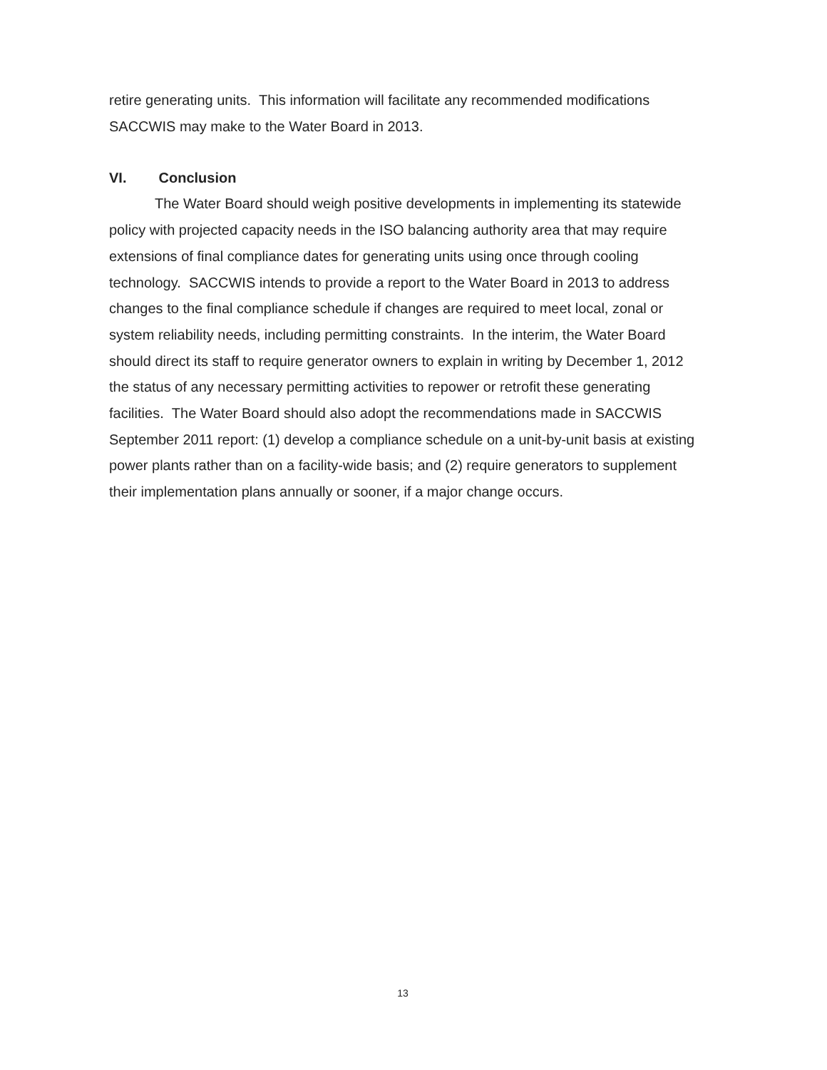retire generating units. This information will facilitate any recommended modifications SACCWIS may make to the Water Board in 2013.
VI. Conclusion
The Water Board should weigh positive developments in implementing its statewide policy with projected capacity needs in the ISO balancing authority area that may require extensions of final compliance dates for generating units using once through cooling technology. SACCWIS intends to provide a report to the Water Board in 2013 to address changes to the final compliance schedule if changes are required to meet local, zonal or system reliability needs, including permitting constraints. In the interim, the Water Board should direct its staff to require generator owners to explain in writing by December 1, 2012 the status of any necessary permitting activities to repower or retrofit these generating facilities. The Water Board should also adopt the recommendations made in SACCWIS September 2011 report: (1) develop a compliance schedule on a unit-by-unit basis at existing power plants rather than on a facility-wide basis; and (2) require generators to supplement their implementation plans annually or sooner, if a major change occurs.
13